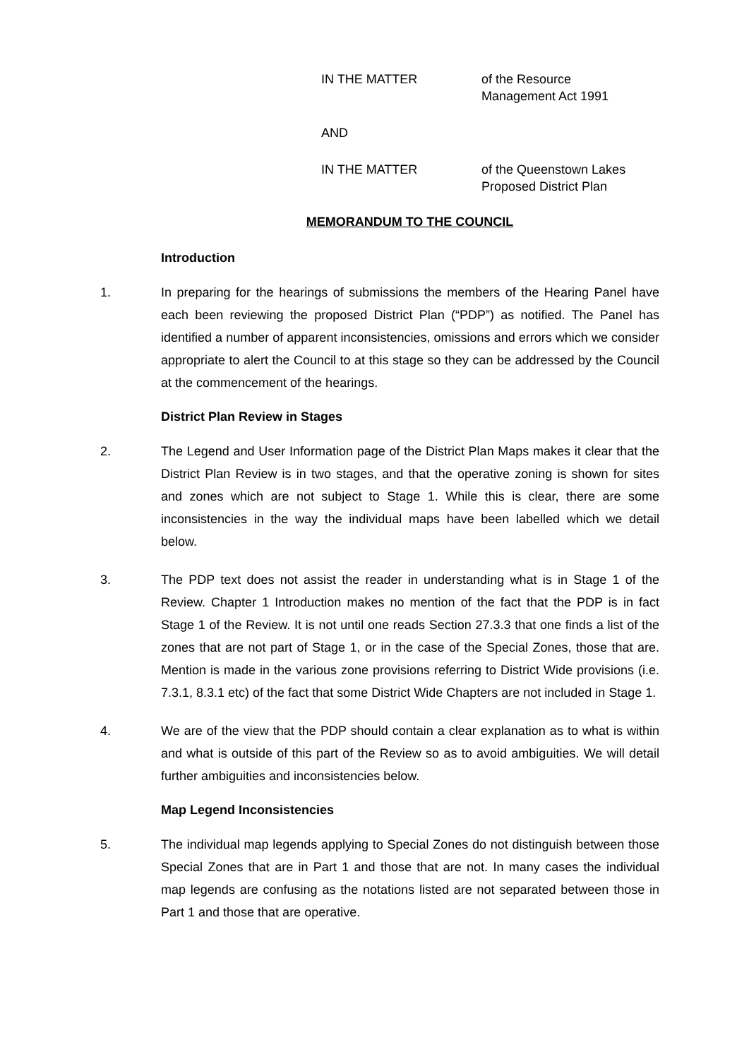IN THE MATTER of the Resource
Management Act 1991
AND
IN THE MATTER of the Queenstown Lakes
Proposed District Plan
MEMORANDUM TO THE COUNCIL
Introduction
1. In preparing for the hearings of submissions the members of the Hearing Panel have each been reviewing the proposed District Plan (“PDP”) as notified. The Panel has identified a number of apparent inconsistencies, omissions and errors which we consider appropriate to alert the Council to at this stage so they can be addressed by the Council at the commencement of the hearings.
District Plan Review in Stages
2. The Legend and User Information page of the District Plan Maps makes it clear that the District Plan Review is in two stages, and that the operative zoning is shown for sites and zones which are not subject to Stage 1. While this is clear, there are some inconsistencies in the way the individual maps have been labelled which we detail below.
3. The PDP text does not assist the reader in understanding what is in Stage 1 of the Review. Chapter 1 Introduction makes no mention of the fact that the PDP is in fact Stage 1 of the Review. It is not until one reads Section 27.3.3 that one finds a list of the zones that are not part of Stage 1, or in the case of the Special Zones, those that are. Mention is made in the various zone provisions referring to District Wide provisions (i.e. 7.3.1, 8.3.1 etc) of the fact that some District Wide Chapters are not included in Stage 1.
4. We are of the view that the PDP should contain a clear explanation as to what is within and what is outside of this part of the Review so as to avoid ambiguities. We will detail further ambiguities and inconsistencies below.
Map Legend Inconsistencies
5. The individual map legends applying to Special Zones do not distinguish between those Special Zones that are in Part 1 and those that are not. In many cases the individual map legends are confusing as the notations listed are not separated between those in Part 1 and those that are operative.